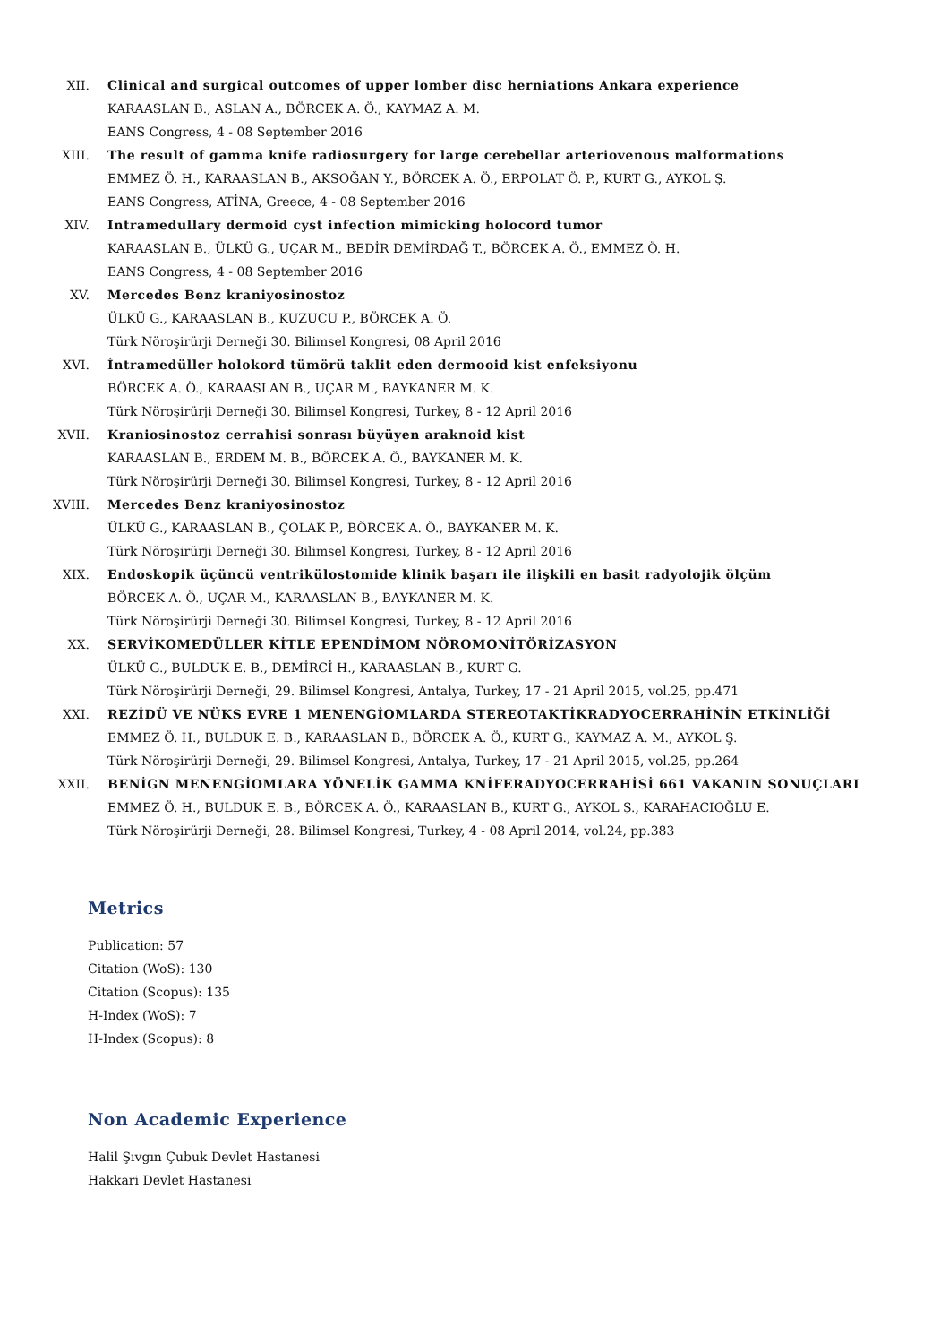XII. Clinical and surgical outcomes of upper lomber disc herniations Ankara experience
KARAASLAN B., ASLAN A., BÖRCEK A. Ö., KAYMAZ A. M.
EANS Congress, 4 - 08 September 2016
XIII. The result of gamma knife radiosurgery for large cerebellar arteriovenous malformations
EMMEZ Ö. H., KARAASLAN B., AKSOĞAN Y., BÖRCEK A. Ö., ERPOLAT Ö. P., KURT G., AYKOL Ş.
EANS Congress, ATİNA, Greece, 4 - 08 September 2016
XIV. Intramedullary dermoid cyst infection mimicking holocord tumor
KARAASLAN B., ÜLKÜ G., UÇAR M., BEDİR DEMİRDAĞ T., BÖRCEK A. Ö., EMMEZ Ö. H.
EANS Congress, 4 - 08 September 2016
XV. Mercedes Benz kraniyosinostoz
ÜLKÜ G., KARAASLAN B., KUZUCU P., BÖRCEK A. Ö.
Türk Nöroşirürji Derneği 30. Bilimsel Kongresi, 08 April 2016
XVI. İntramedüller holokord tümörü taklit eden dermooid kist enfeksiyonu
BÖRCEK A. Ö., KARAASLAN B., UÇAR M., BAYKANER M. K.
Türk Nöroşirürji Derneği 30. Bilimsel Kongresi, Turkey, 8 - 12 April 2016
XVII. Kraniosinostoz cerrahisi sonrası büyüyen araknoid kist
KARAASLAN B., ERDEM M. B., BÖRCEK A. Ö., BAYKANER M. K.
Türk Nöroşirürji Derneği 30. Bilimsel Kongresi, Turkey, 8 - 12 April 2016
XVIII. Mercedes Benz kraniyosinostoz
ÜLKÜ G., KARAASLAN B., ÇOLAK P., BÖRCEK A. Ö., BAYKANER M. K.
Türk Nöroşirürji Derneği 30. Bilimsel Kongresi, Turkey, 8 - 12 April 2016
XIX. Endoskopik üçüncü ventrikülostomide klinik başarı ile ilişkili en basit radyolojik ölçüm
BÖRCEK A. Ö., UÇAR M., KARAASLAN B., BAYKANER M. K.
Türk Nöroşirürji Derneği 30. Bilimsel Kongresi, Turkey, 8 - 12 April 2016
XX. SERVİKOMEDÜLLER KİTLE EPENDİMOM NÖROMONİTÖRİZASYON
ÜLKÜ G., BULDUK E. B., DEMİRCİ H., KARAASLAN B., KURT G.
Türk Nöroşirürji Derneği, 29. Bilimsel Kongresi, Antalya, Turkey, 17 - 21 April 2015, vol.25, pp.471
XXI. REZİDÜ VE NÜKS EVRE 1 MENENGİOMLARDA STEREOTAKTİKRADYOCERRAHİNİN ETKİNLİĞİ
EMMEZ Ö. H., BULDUK E. B., KARAASLAN B., BÖRCEK A. Ö., KURT G., KAYMAZ A. M., AYKOL Ş.
Türk Nöroşirürji Derneği, 29. Bilimsel Kongresi, Antalya, Turkey, 17 - 21 April 2015, vol.25, pp.264
XXII. BENİGN MENENGİOMLARA YÖNELİK GAMMA KNİFERADYOCERRAHİSİ 661 VAKANIN SONUÇLARI
EMMEZ Ö. H., BULDUK E. B., BÖRCEK A. Ö., KARAASLAN B., KURT G., AYKOL Ş., KARAHACIOĞLU E.
Türk Nöroşirürji Derneği, 28. Bilimsel Kongresi, Turkey, 4 - 08 April 2014, vol.24, pp.383
Metrics
Publication: 57
Citation (WoS): 130
Citation (Scopus): 135
H-Index (WoS): 7
H-Index (Scopus): 8
Non Academic Experience
Halil Şıvgın Çubuk Devlet Hastanesi
Hakkari Devlet Hastanesi